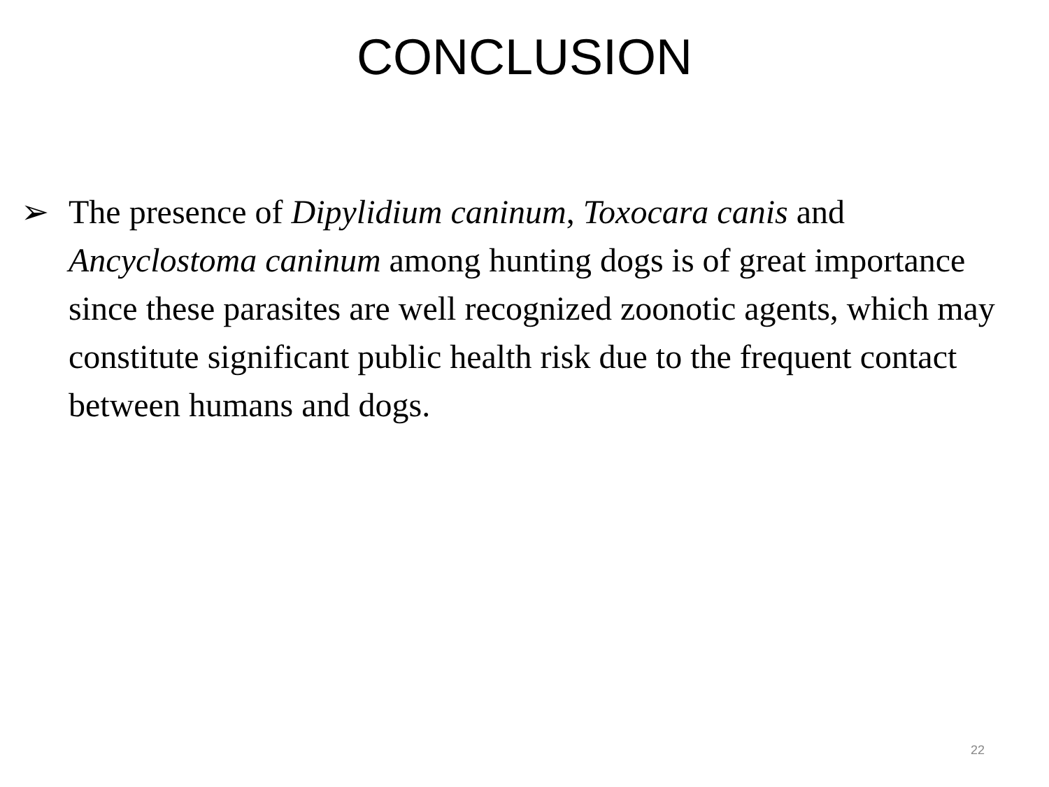CONCLUSION
➢ The presence of Dipylidium caninum, Toxocara canis and Ancyclostoma caninum among hunting dogs is of great importance since these parasites are well recognized zoonotic agents, which may constitute significant public health risk due to the frequent contact between humans and dogs.
22